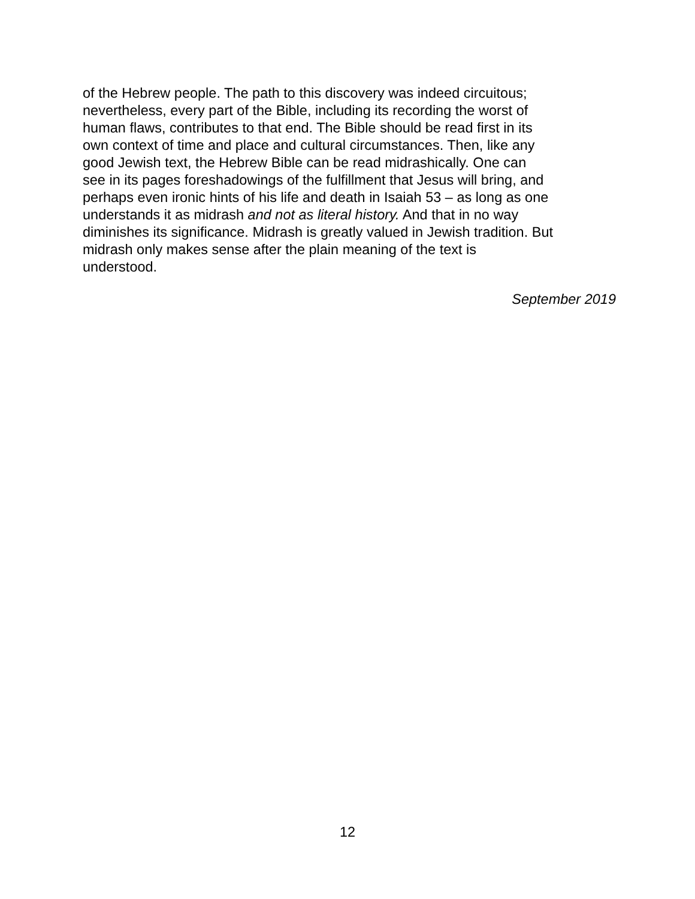of the Hebrew people. The path to this discovery was indeed circuitous;
nevertheless, every part of the Bible, including its recording the worst of
human flaws, contributes to that end. The Bible should be read first in its
own context of time and place and cultural circumstances. Then, like any
good Jewish text, the Hebrew Bible can be read midrashically. One can
see in its pages foreshadowings of the fulfillment that Jesus will bring, and
perhaps even ironic hints of his life and death in Isaiah 53 – as long as one
understands it as midrash and not as literal history. And that in no way
diminishes its significance. Midrash is greatly valued in Jewish tradition. But
midrash only makes sense after the plain meaning of the text is
understood.
September 2019
12